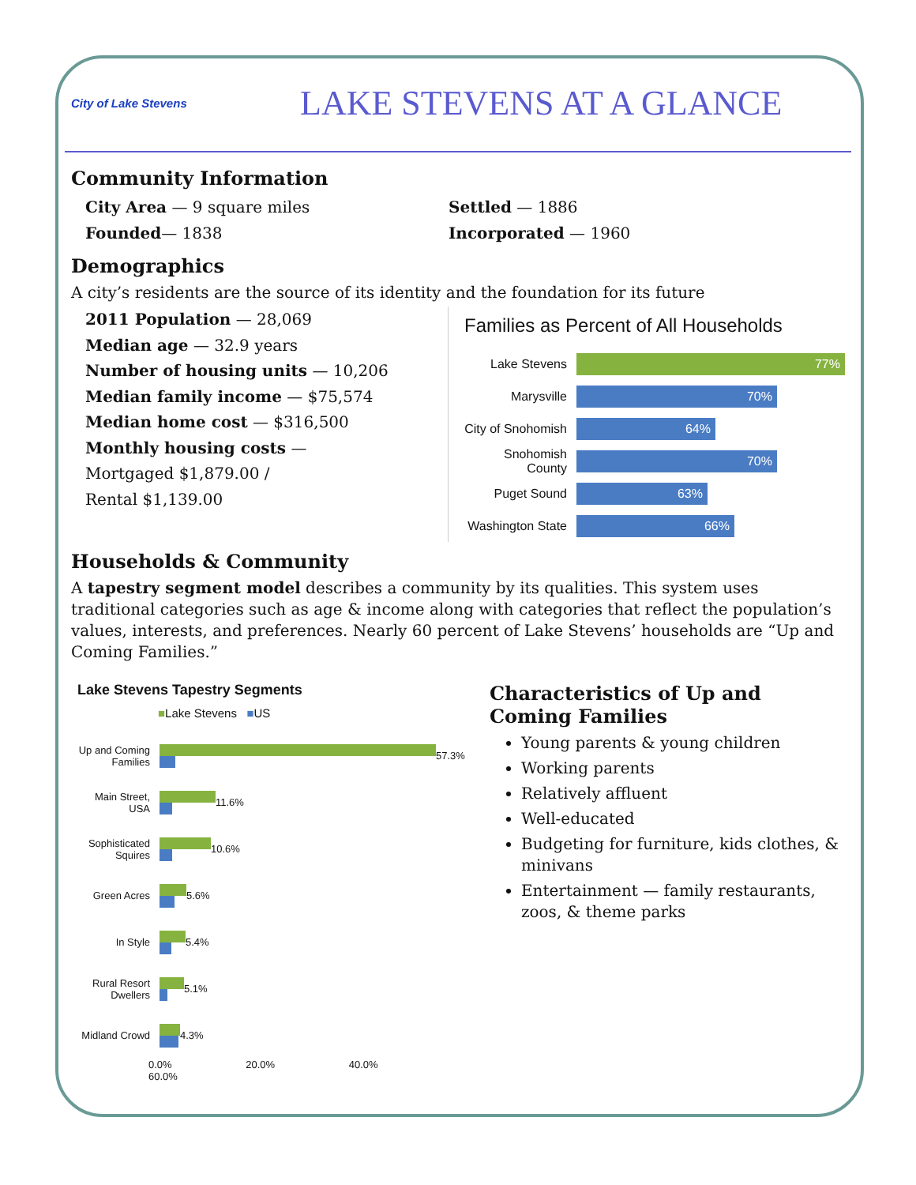City of Lake Stevens
LAKE STEVENS AT A GLANCE
Community Information
City Area — 9 square miles
Founded— 1838
Settled — 1886
Incorporated — 1960
Demographics
A city’s residents are the source of its identity and the foundation for its future
2011 Population — 28,069
Median age — 32.9 years
Number of housing units — 10,206
Median family income — $75,574
Median home cost — $316,500
Monthly housing costs —
Mortgaged $1,879.00 /
Rental $1,139.00
Families as Percent of All Households
Lake Stevens
77%
Marysville
70%
City of Snohomish
64%
Snohomish County
70%
Puget Sound
63%
Washington State
66%
Households & Community
A tapestry segment model describes a community by its qualities. This system uses traditional categories such as age & income along with categories that reflect the population’s values, interests, and preferences. Nearly 60 percent of Lake Stevens’ households are “Up and Coming Families.”
Lake Stevens Tapestry Segments
■Lake Stevens ■US
Up and Coming Families
57.3%
Main Street, USA
11.6%
Sophisticated Squires
10.6%
Green Acres 5.6%
In Style 5.4%
Rural Resort Dwellers
5.1%
Midland Crowd
4.3%
0.0% 20.0% 40.0% 60.0%
Characteristics of Up and Coming Families
Young parents & young children
Working parents
Relatively affluent
Well-educated
Budgeting for furniture, kids clothes, & minivans
Entertainment — family restaurants, zoos, & theme parks